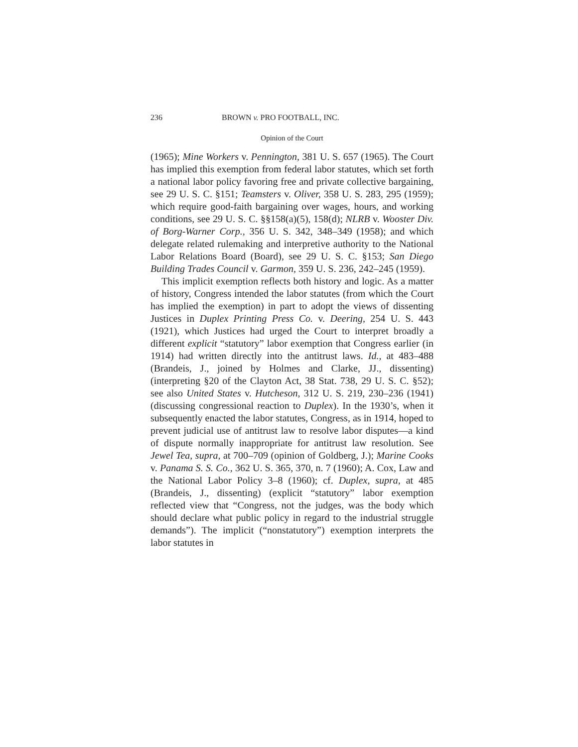236 BROWN v. PRO FOOTBALL, INC.
Opinion of the Court
(1965); Mine Workers v. Pennington, 381 U. S. 657 (1965). The Court has implied this exemption from federal labor statutes, which set forth a national labor policy favoring free and private collective bargaining, see 29 U. S. C. §151; Teamsters v. Oliver, 358 U. S. 283, 295 (1959); which require good-faith bargaining over wages, hours, and working conditions, see 29 U. S. C. §§158(a)(5), 158(d); NLRB v. Wooster Div. of Borg-Warner Corp., 356 U. S. 342, 348–349 (1958); and which delegate related rulemaking and interpretive authority to the National Labor Relations Board (Board), see 29 U. S. C. §153; San Diego Building Trades Council v. Garmon, 359 U. S. 236, 242–245 (1959).
This implicit exemption reflects both history and logic. As a matter of history, Congress intended the labor statutes (from which the Court has implied the exemption) in part to adopt the views of dissenting Justices in Duplex Printing Press Co. v. Deering, 254 U. S. 443 (1921), which Justices had urged the Court to interpret broadly a different explicit “statutory” labor exemption that Congress earlier (in 1914) had written directly into the antitrust laws. Id., at 483–488 (Brandeis, J., joined by Holmes and Clarke, JJ., dissenting) (interpreting §20 of the Clayton Act, 38 Stat. 738, 29 U. S. C. §52); see also United States v. Hutcheson, 312 U. S. 219, 230–236 (1941) (discussing congressional reaction to Duplex). In the 1930’s, when it subsequently enacted the labor statutes, Congress, as in 1914, hoped to prevent judicial use of antitrust law to resolve labor disputes—a kind of dispute normally inappropriate for antitrust law resolution. See Jewel Tea, supra, at 700–709 (opinion of Goldberg, J.); Marine Cooks v. Panama S. S. Co., 362 U. S. 365, 370, n. 7 (1960); A. Cox, Law and the National Labor Policy 3–8 (1960); cf. Duplex, supra, at 485 (Brandeis, J., dissenting) (explicit “statutory” labor exemption reflected view that “Congress, not the judges, was the body which should declare what public policy in regard to the industrial struggle demands”). The implicit (“nonstatutory”) exemption interprets the labor statutes in